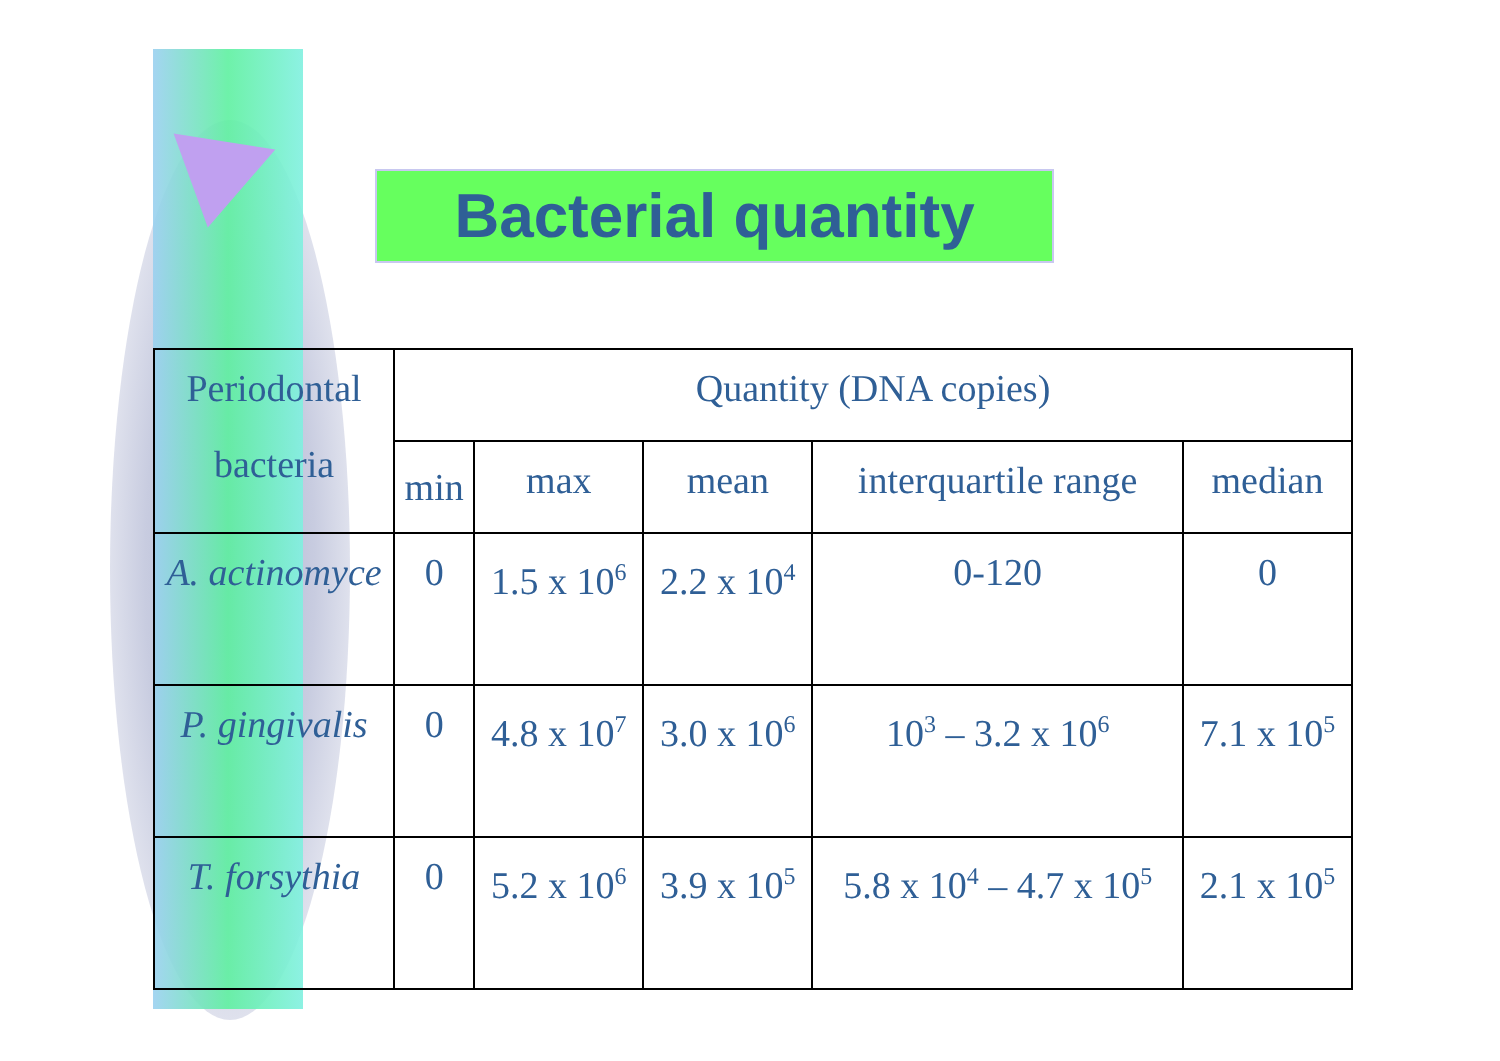Bacterial quantity
| Periodontal bacteria | Quantity (DNA copies) | | | | |
| --- | --- | --- | --- | --- | --- |
| | min | max | mean | interquartile range | median |
| A. actinomyce | 0 | 1.5 x 10<sup>6</sup> | 2.2 x 10<sup>4</sup> | 0-120 | 0 |
| P. gingivalis | 0 | 4.8 x 10<sup>7</sup> | 3.0 x 10<sup>6</sup> | 10<sup>3</sup> – 3.2 x 10<sup>6</sup> | 7.1 x 10<sup>5</sup> |
| T. forsythia | 0 | 5.2 x 10<sup>6</sup> | 3.9 x 10<sup>5</sup> | 5.8 x 10<sup>4</sup> – 4.7 x 10<sup>5</sup> | 2.1 x 10<sup>5</sup> |